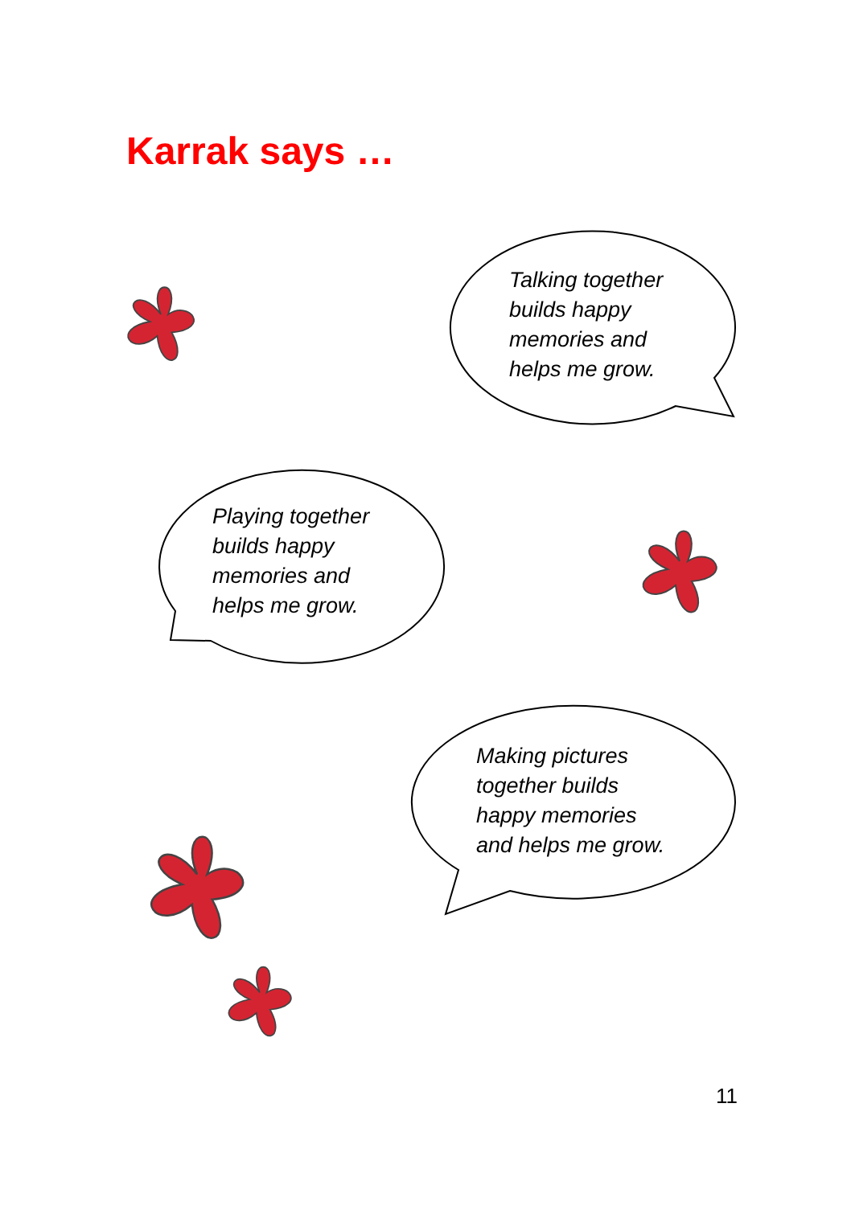Karrak says …
Talking together
builds happy
memories and
helps me grow.
Playing together
builds happy
memories and
helps me grow.
Making pictures
together builds
happy memories
and helps me grow.
11